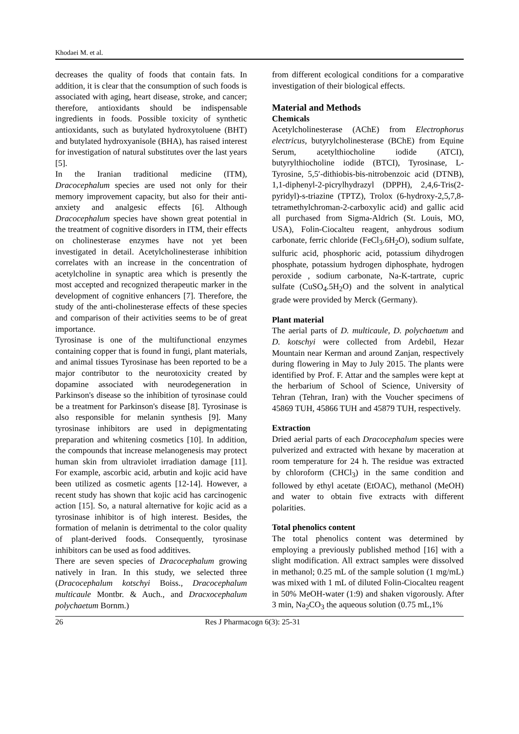Khodaei M. et al.
decreases the quality of foods that contain fats. In addition, it is clear that the consumption of such foods is associated with aging, heart disease, stroke, and cancer; therefore, antioxidants should be indispensable ingredients in foods. Possible toxicity of synthetic antioxidants, such as butylated hydroxytoluene (BHT) and butylated hydroxyanisole (BHA), has raised interest for investigation of natural substitutes over the last years [5].
In the Iranian traditional medicine (ITM), Dracocephalum species are used not only for their memory improvement capacity, but also for their anti-anxiety and analgesic effects [6]. Although Dracocephalum species have shown great potential in the treatment of cognitive disorders in ITM, their effects on cholinesterase enzymes have not yet been investigated in detail. Acetylcholinesterase inhibition correlates with an increase in the concentration of acetylcholine in synaptic area which is presently the most accepted and recognized therapeutic marker in the development of cognitive enhancers [7]. Therefore, the study of the anti-cholinesterase effects of these species and comparison of their activities seems to be of great importance.
Tyrosinase is one of the multifunctional enzymes containing copper that is found in fungi, plant materials, and animal tissues Tyrosinase has been reported to be a major contributor to the neurotoxicity created by dopamine associated with neurodegeneration in Parkinson's disease so the inhibition of tyrosinase could be a treatment for Parkinson's disease [8]. Tyrosinase is also responsible for melanin synthesis [9]. Many tyrosinase inhibitors are used in depigmentating preparation and whitening cosmetics [10]. In addition, the compounds that increase melanogenesis may protect human skin from ultraviolet irradiation damage [11]. For example, ascorbic acid, arbutin and kojic acid have been utilized as cosmetic agents [12-14]. However, a recent study has shown that kojic acid has carcinogenic action [15]. So, a natural alternative for kojic acid as a tyrosinase inhibitor is of high interest. Besides, the formation of melanin is detrimental to the color quality of plant-derived foods. Consequently, tyrosinase inhibitors can be used as food additives.
There are seven species of Dracocephalum growing natively in Iran. In this study, we selected three (Dracocephalum kotschyi Boiss., Dracocephalum multicaule Montbr. & Auch., and Dracxocephalum polychaetum Bornm.)
from different ecological conditions for a comparative investigation of their biological effects.
Material and Methods
Chemicals
Acetylcholinesterase (AChE) from Electrophorus electricus, butyrylcholinesterase (BChE) from Equine Serum, acetylthiocholine iodide (ATCI), butyrylthiocholine iodide (BTCI), Tyrosinase, L-Tyrosine, 5,5′-dithiobis-bis-nitrobenzoic acid (DTNB), 1,1-diphenyl-2-picrylhydrazyl (DPPH), 2,4,6-Tris(2-pyridyl)-s-triazine (TPTZ), Trolox (6-hydroxy-2,5,7,8-tetramethylchroman-2-carboxylic acid) and gallic acid all purchased from Sigma-Aldrich (St. Louis, MO, USA), Folin-Ciocalteu reagent, anhydrous sodium carbonate, ferric chloride (FeCl<sub>3</sub>.6H<sub>2</sub>O), sodium sulfate, sulfuric acid, phosphoric acid, potassium dihydrogen phosphate, potassium hydrogen diphosphate, hydrogen peroxide , sodium carbonate, Na-K-tartrate, cupric sulfate (CuSO<sub>4</sub>.5H<sub>2</sub>O) and the solvent in analytical grade were provided by Merck (Germany).
Plant material
The aerial parts of D. multicaule, D. polychaetum and D. kotschyi were collected from Ardebil, Hezar Mountain near Kerman and around Zanjan, respectively during flowering in May to July 2015. The plants were identified by Prof. F. Attar and the samples were kept at the herbarium of School of Science, University of Tehran (Tehran, Iran) with the Voucher specimens of 45869 TUH, 45866 TUH and 45879 TUH, respectively.
Extraction
Dried aerial parts of each Dracocephalum species were pulverized and extracted with hexane by maceration at room temperature for 24 h. The residue was extracted by chloroform (CHCl<sub>3</sub>) in the same condition and followed by ethyl acetate (EtOAC), methanol (MeOH) and water to obtain five extracts with different polarities.
Total phenolics content
The total phenolics content was determined by employing a previously published method [16] with a slight modification. All extract samples were dissolved in methanol; 0.25 mL of the sample solution (1 mg/mL) was mixed with 1 mL of diluted Folin-Ciocalteu reagent in 50% MeOH-water (1:9) and shaken vigorously. After 3 min, Na<sub>2</sub>CO<sub>3</sub> the aqueous solution (0.75 mL,1%
26 Res J Pharmacogn 6(3): 25-31